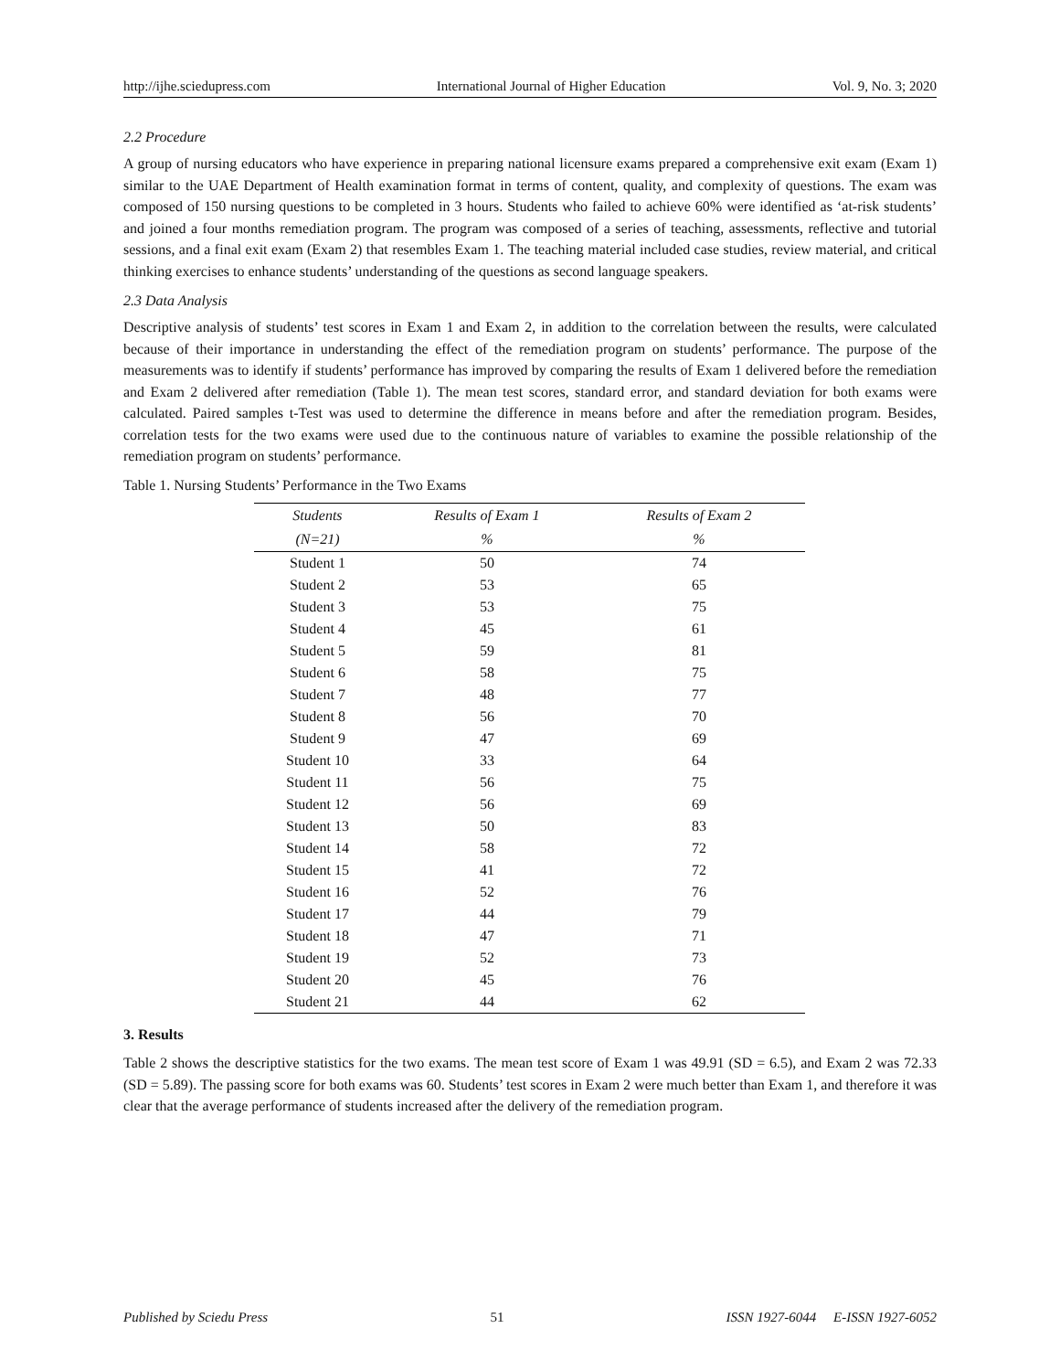http://ijhe.sciedupress.com International Journal of Higher Education Vol. 9, No. 3; 2020
2.2 Procedure
A group of nursing educators who have experience in preparing national licensure exams prepared a comprehensive exit exam (Exam 1) similar to the UAE Department of Health examination format in terms of content, quality, and complexity of questions. The exam was composed of 150 nursing questions to be completed in 3 hours. Students who failed to achieve 60% were identified as ‘at-risk students’ and joined a four months remediation program. The program was composed of a series of teaching, assessments, reflective and tutorial sessions, and a final exit exam (Exam 2) that resembles Exam 1. The teaching material included case studies, review material, and critical thinking exercises to enhance students’ understanding of the questions as second language speakers.
2.3 Data Analysis
Descriptive analysis of students’ test scores in Exam 1 and Exam 2, in addition to the correlation between the results, were calculated because of their importance in understanding the effect of the remediation program on students’ performance. The purpose of the measurements was to identify if students’ performance has improved by comparing the results of Exam 1 delivered before the remediation and Exam 2 delivered after remediation (Table 1). The mean test scores, standard error, and standard deviation for both exams were calculated. Paired samples t-Test was used to determine the difference in means before and after the remediation program. Besides, correlation tests for the two exams were used due to the continuous nature of variables to examine the possible relationship of the remediation program on students’ performance.
Table 1. Nursing Students’ Performance in the Two Exams
| Students | Results of Exam 1 | Results of Exam 2 |
| --- | --- | --- |
| (N=21) | % | % |
| Student 1 | 50 | 74 |
| Student 2 | 53 | 65 |
| Student 3 | 53 | 75 |
| Student 4 | 45 | 61 |
| Student 5 | 59 | 81 |
| Student 6 | 58 | 75 |
| Student 7 | 48 | 77 |
| Student 8 | 56 | 70 |
| Student 9 | 47 | 69 |
| Student 10 | 33 | 64 |
| Student 11 | 56 | 75 |
| Student 12 | 56 | 69 |
| Student 13 | 50 | 83 |
| Student 14 | 58 | 72 |
| Student 15 | 41 | 72 |
| Student 16 | 52 | 76 |
| Student 17 | 44 | 79 |
| Student 18 | 47 | 71 |
| Student 19 | 52 | 73 |
| Student 20 | 45 | 76 |
| Student 21 | 44 | 62 |
3. Results
Table 2 shows the descriptive statistics for the two exams. The mean test score of Exam 1 was 49.91 (SD = 6.5), and Exam 2 was 72.33 (SD = 5.89). The passing score for both exams was 60. Students’ test scores in Exam 2 were much better than Exam 1, and therefore it was clear that the average performance of students increased after the delivery of the remediation program.
Published by Sciedu Press 51 ISSN 1927-6044 E-ISSN 1927-6052